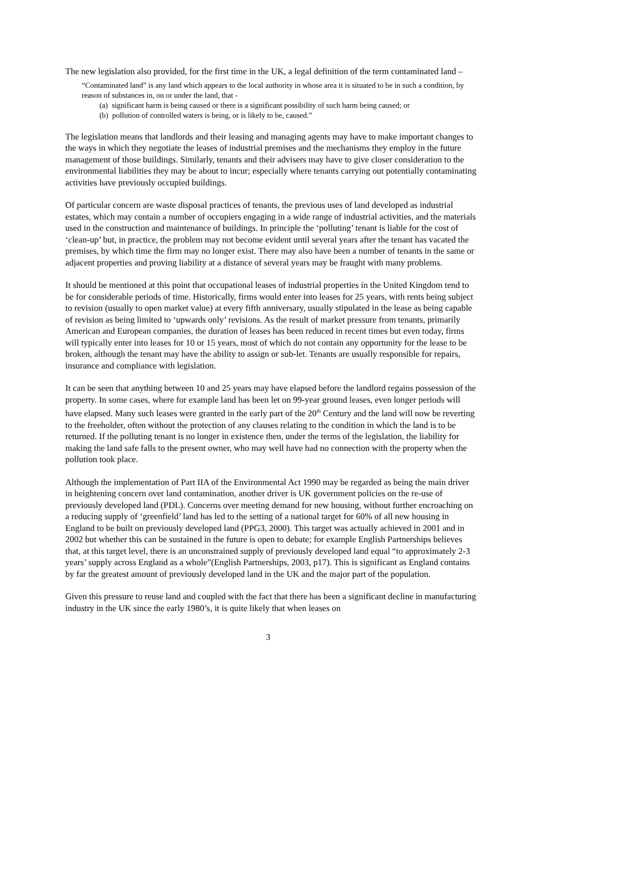The new legislation also provided, for the first time in the UK, a legal definition of the term contaminated land –
“Contaminated land” is any land which appears to the local authority in whose area it is situated to be in such a condition, by reason of substances in, on or under the land, that -
(a) significant harm is being caused or there is a significant possibility of such harm being caused; or
(b) pollution of controlled waters is being, or is likely to be, caused.”
The legislation means that landlords and their leasing and managing agents may have to make important changes to the ways in which they negotiate the leases of industrial premises and the mechanisms they employ in the future management of those buildings. Similarly, tenants and their advisers may have to give closer consideration to the environmental liabilities they may be about to incur; especially where tenants carrying out potentially contaminating activities have previously occupied buildings.
Of particular concern are waste disposal practices of tenants, the previous uses of land developed as industrial estates, which may contain a number of occupiers engaging in a wide range of industrial activities, and the materials used in the construction and maintenance of buildings. In principle the ‘polluting’ tenant is liable for the cost of ‘clean-up’ but, in practice, the problem may not become evident until several years after the tenant has vacated the premises, by which time the firm may no longer exist. There may also have been a number of tenants in the same or adjacent properties and proving liability at a distance of several years may be fraught with many problems.
It should be mentioned at this point that occupational leases of industrial properties in the United Kingdom tend to be for considerable periods of time. Historically, firms would enter into leases for 25 years, with rents being subject to revision (usually to open market value) at every fifth anniversary, usually stipulated in the lease as being capable of revision as being limited to ‘upwards only’ revisions. As the result of market pressure from tenants, primarily American and European companies, the duration of leases has been reduced in recent times but even today, firms will typically enter into leases for 10 or 15 years, most of which do not contain any opportunity for the lease to be broken, although the tenant may have the ability to assign or sub-let. Tenants are usually responsible for repairs, insurance and compliance with legislation.
It can be seen that anything between 10 and 25 years may have elapsed before the landlord regains possession of the property. In some cases, where for example land has been let on 99-year ground leases, even longer periods will have elapsed. Many such leases were granted in the early part of the 20<sup>th</sup> Century and the land will now be reverting to the freeholder, often without the protection of any clauses relating to the condition in which the land is to be returned. If the polluting tenant is no longer in existence then, under the terms of the legislation, the liability for making the land safe falls to the present owner, who may well have had no connection with the property when the pollution took place.
Although the implementation of Part IIA of the Environmental Act 1990 may be regarded as being the main driver in heightening concern over land contamination, another driver is UK government policies on the re-use of previously developed land (PDL). Concerns over meeting demand for new housing, without further encroaching on a reducing supply of ‘greenfield’ land has led to the setting of a national target for 60% of all new housing in England to be built on previously developed land (PPG3, 2000). This target was actually achieved in 2001 and in 2002 but whether this can be sustained in the future is open to debate; for example English Partnerships believes that, at this target level, there is an unconstrained supply of previously developed land equal “to approximately 2-3 years’ supply across England as a whole”(English Partnerships, 2003, p17). This is significant as England contains by far the greatest amount of previously developed land in the UK and the major part of the population.
Given this pressure to reuse land and coupled with the fact that there has been a significant decline in manufacturing industry in the UK since the early 1980’s, it is quite likely that when leases on
3